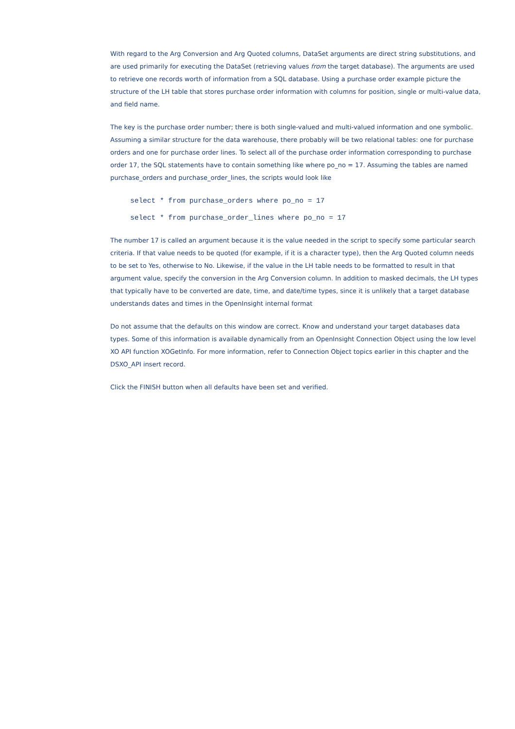With regard to the Arg Conversion and Arg Quoted columns, DataSet arguments are direct string substitutions, and are used primarily for executing the DataSet (retrieving values from the target database). The arguments are used to retrieve one records worth of information from a SQL database. Using a purchase order example picture the structure of the LH table that stores purchase order information with columns for position, single or multi-value data, and field name.
The key is the purchase order number; there is both single-valued and multi-valued information and one symbolic. Assuming a similar structure for the data warehouse, there probably will be two relational tables: one for purchase orders and one for purchase order lines. To select all of the purchase order information corresponding to purchase order 17, the SQL statements have to contain something like where po_no = 17. Assuming the tables are named purchase_orders and purchase_order_lines, the scripts would look like
select * from purchase_orders where po_no = 17
select * from purchase_order_lines where po_no = 17
The number 17 is called an argument because it is the value needed in the script to specify some particular search criteria. If that value needs to be quoted (for example, if it is a character type), then the Arg Quoted column needs to be set to Yes, otherwise to No. Likewise, if the value in the LH table needs to be formatted to result in that argument value, specify the conversion in the Arg Conversion column. In addition to masked decimals, the LH types that typically have to be converted are date, time, and date/time types, since it is unlikely that a target database understands dates and times in the OpenInsight internal format
Do not assume that the defaults on this window are correct. Know and understand your target databases data types. Some of this information is available dynamically from an OpenInsight Connection Object using the low level XO API function XOGetInfo. For more information, refer to Connection Object topics earlier in this chapter and the DSXO_API insert record.
Click the FINISH button when all defaults have been set and verified.